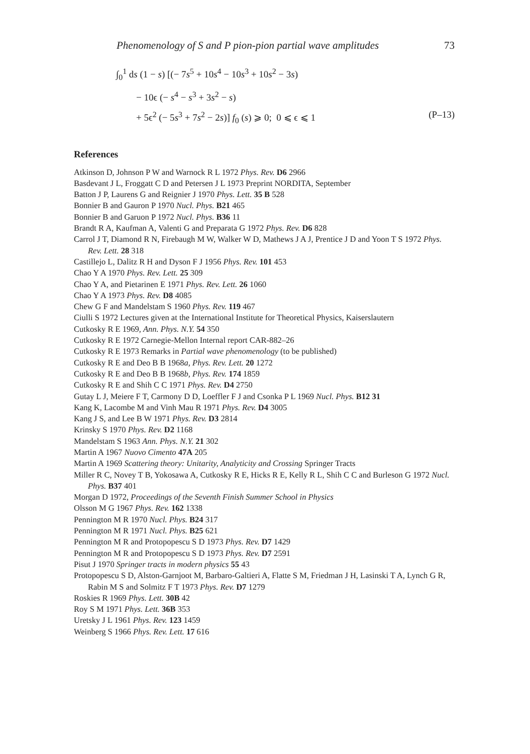Phenomenology of S and P pion-pion partial wave amplitudes 73
∫<sub>0</sub><sup>1</sup> ds (1 − s) [(− 7s<sup>5</sup> + 10s<sup>4</sup> − 10s<sup>3</sup> + 10s<sup>2</sup> − 3s)
− 10ϵ (− s<sup>4</sup> − s<sup>3</sup> + 3s<sup>2</sup> − s)
+ 5ϵ<sup>2</sup> (− 5s<sup>3</sup> + 7s<sup>2</sup> − 2s)] f<sub>0</sub> (s) ⩾ 0; 0 ⩽ ϵ ⩽ 1 (P–13)
References
Atkinson D, Johnson P W and Warnock R L 1972 Phys. Rev. D6 2966
Basdevant J L, Froggatt C D and Petersen J L 1973 Preprint NORDITA, September
Batton J P, Laurens G and Reignier J 1970 Phys. Lett. 35 B 528
Bonnier B and Gauron P 1970 Nucl. Phys. B21 465
Bonnier B and Garuon P 1972 Nucl. Phys. B36 11
Brandt R A, Kaufman A, Valenti G and Preparata G 1972 Phys. Rev. D6 828
Carrol J T, Diamond R N, Firebaugh M W, Walker W D, Mathews J A J, Prentice J D and Yoon T S 1972 Phys. Rev. Lett. 28 318
Castillejo L, Dalitz R H and Dyson F J 1956 Phys. Rev. 101 453
Chao Y A 1970 Phys. Rev. Lett. 25 309
Chao Y A, and Pietarinen E 1971 Phys. Rev. Lett. 26 1060
Chao Y A 1973 Phys. Rev. D8 4085
Chew G F and Mandelstam S 1960 Phys. Rev. 119 467
Ciulli S 1972 Lectures given at the International Institute for Theoretical Physics, Kaiserslautern
Cutkosky R E 1969, Ann. Phys. N.Y. 54 350
Cutkosky R E 1972 Carnegie-Mellon Internal report CAR-882–26
Cutkosky R E 1973 Remarks in Partial wave phenomenology (to be published)
Cutkosky R E and Deo B B 1968a, Phys. Rev. Lett. 20 1272
Cutkosky R E and Deo B B 1968b, Phys. Rev. 174 1859
Cutkosky R E and Shih C C 1971 Phys. Rev. D4 2750
Gutay L J, Meiere F T, Carmony D D, Loeffler F J and Csonka P L 1969 Nucl. Phys. B12 31
Kang K, Lacombe M and Vinh Mau R 1971 Phys. Rev. D4 3005
Kang J S, and Lee B W 1971 Phys. Rev. D3 2814
Krinsky S 1970 Phys. Rev. D2 1168
Mandelstam S 1963 Ann. Phys. N.Y. 21 302
Martin A 1967 Nuovo Cimento 47A 205
Martin A 1969 Scattering theory: Unitarity, Analyticity and Crossing Springer Tracts
Miller R C, Novey T B, Yokosawa A, Cutkosky R E, Hicks R E, Kelly R L, Shih C C and Burleson G 1972 Nucl. Phys. B37 401
Morgan D 1972, Proceedings of the Seventh Finish Summer School in Physics
Olsson M G 1967 Phys. Rev. 162 1338
Pennington M R 1970 Nucl. Phys. B24 317
Pennington M R 1971 Nucl. Phys. B25 621
Pennington M R and Protopopescu S D 1973 Phys. Rev. D7 1429
Pennington M R and Protopopescu S D 1973 Phys. Rev. D7 2591
Pisut J 1970 Springer tracts in modern physics 55 43
Protopopescu S D, Alston-Garnjoot M, Barbaro-Galtieri A, Flatte S M, Friedman J H, Lasinski T A, Lynch G R, Rabin M S and Solmitz F T 1973 Phys. Rev. D7 1279
Roskies R 1969 Phys. Lett. 30B 42
Roy S M 1971 Phys. Lett. 36B 353
Uretsky J L 1961 Phys. Rev. 123 1459
Weinberg S 1966 Phys. Rev. Lett. 17 616